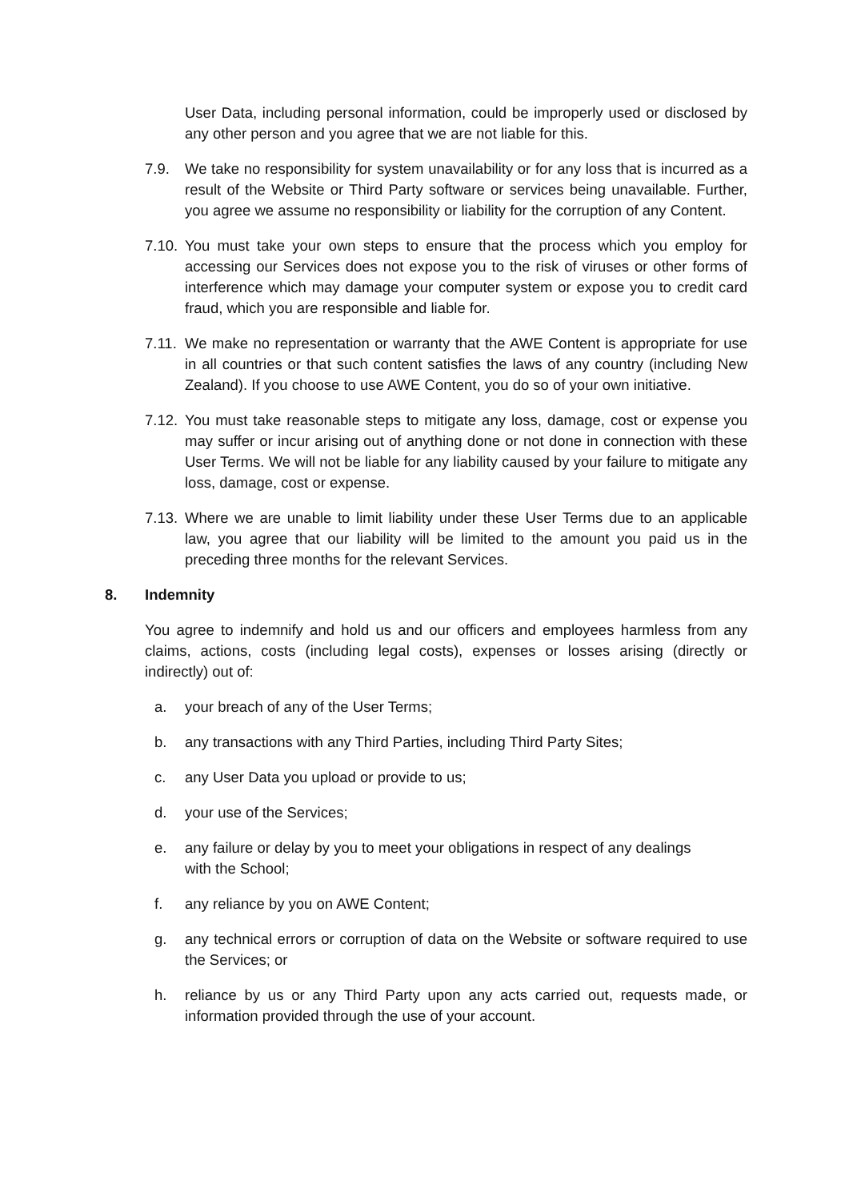User Data, including personal information, could be improperly used or disclosed by any other person and you agree that we are not liable for this.
7.9. We take no responsibility for system unavailability or for any loss that is incurred as a result of the Website or Third Party software or services being unavailable. Further, you agree we assume no responsibility or liability for the corruption of any Content.
7.10.
You must take your own steps to ensure that the process which you employ for accessing our Services does not expose you to the risk of viruses or other forms of interference which may damage your computer system or expose you to credit card fraud, which you are responsible and liable for.
7.11.
We make no representation or warranty that the AWE Content is appropriate for use in all countries or that such content satisfies the laws of any country (including New Zealand). If you choose to use AWE Content, you do so of your own initiative.
7.12.
You must take reasonable steps to mitigate any loss, damage, cost or expense you may suffer or incur arising out of anything done or not done in connection with these User Terms. We will not be liable for any liability caused by your failure to mitigate any loss, damage, cost or expense.
7.13.
Where we are unable to limit liability under these User Terms due to an applicable law, you agree that our liability will be limited to the amount you paid us in the preceding three months for the relevant Services.
8. Indemnity
You agree to indemnify and hold us and our officers and employees harmless from any claims, actions, costs (including legal costs), expenses or losses arising (directly or indirectly) out of:
a. your breach of any of the User Terms;
b. any transactions with any Third Parties, including Third Party Sites;
c. any User Data you upload or provide to us;
d. your use of the Services;
e. any failure or delay by you to meet your obligations in respect of any dealings
with the School;
f. any reliance by you on AWE Content;
g. any technical errors or corruption of data on the Website or software required to use the Services; or
h. reliance by us or any Third Party upon any acts carried out, requests made, or information provided through the use of your account.